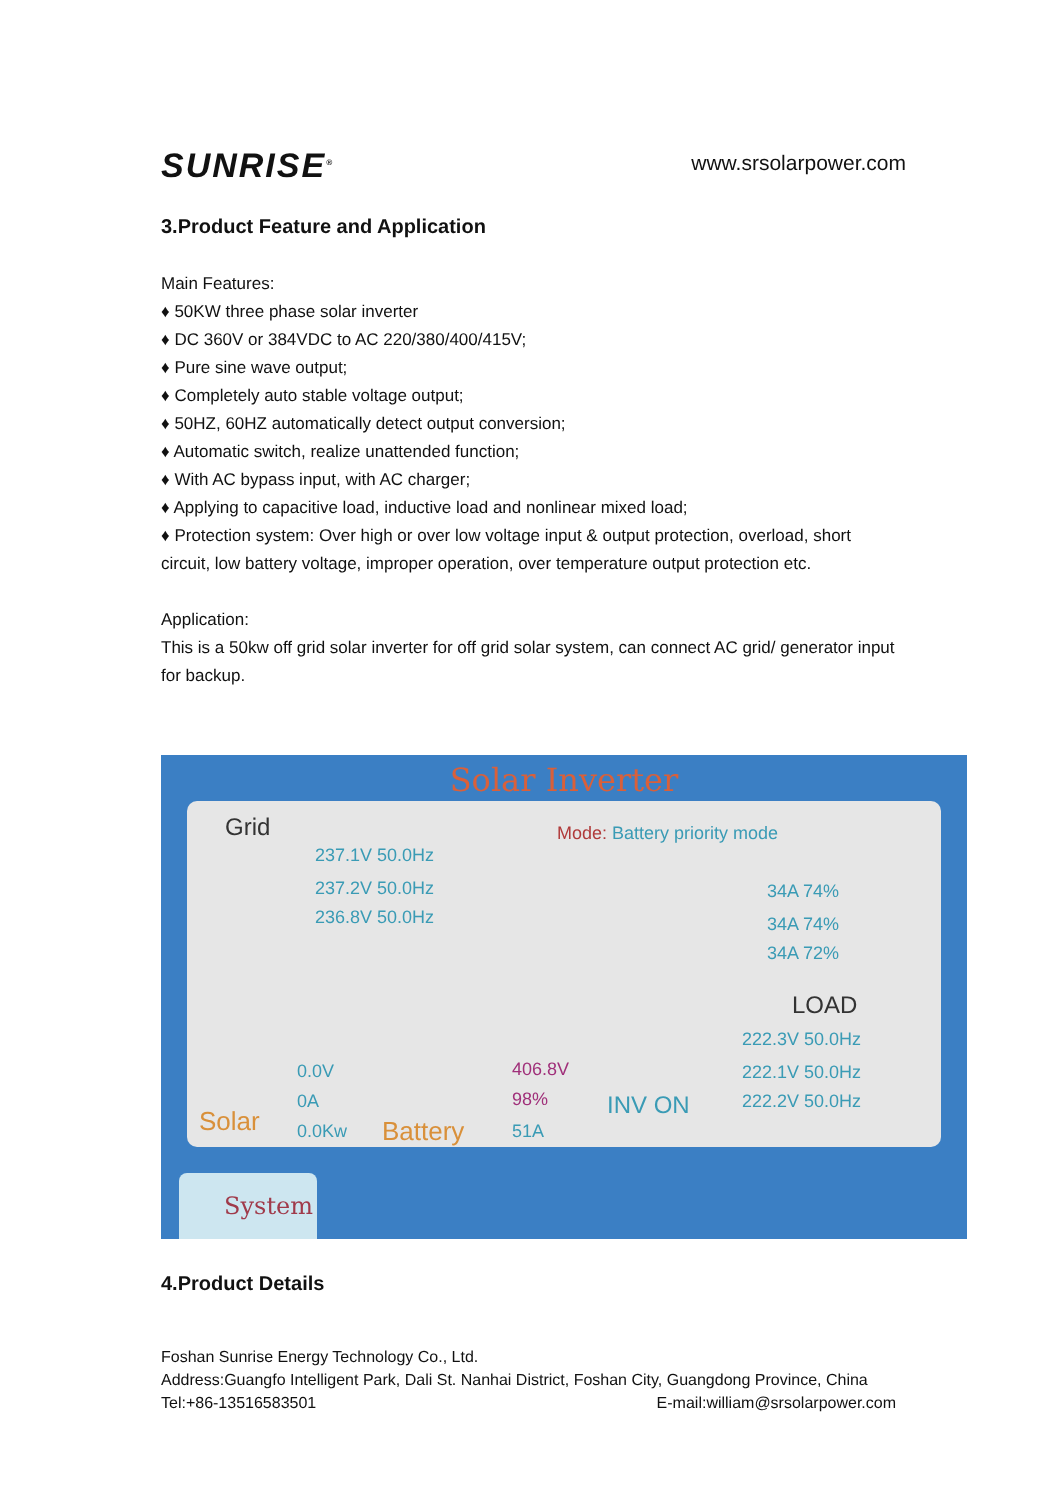SUNRISE<sup>®</sup>
www.srsolarpower.com
3.Product Feature and Application
Main Features:
♦ 50KW three phase solar inverter
♦ DC 360V or 384VDC to AC 220/380/400/415V;
♦ Pure sine wave output;
♦ Completely auto stable voltage output;
♦ 50HZ, 60HZ automatically detect output conversion;
♦ Automatic switch, realize unattended function;
♦ With AC bypass input, with AC charger;
♦ Applying to capacitive load, inductive load and nonlinear mixed load;
♦ Protection system: Over high or over low voltage input & output protection, overload, short circuit, low battery voltage, improper operation, over temperature output protection etc.
Application:
This is a 50kw off grid solar inverter for off grid solar system, can connect AC grid/ generator input for backup.
Solar Inverter
Grid
237.1V 50.0Hz
237.2V 50.0Hz
236.8V 50.0Hz
Mode: Battery priority mode
34A 74%
34A 74%
34A 72%
LOAD
222.3V 50.0Hz
222.1V 50.0Hz
222.2V 50.0Hz
0.0V
0A
0.0Kw Solar Battery
406.8V
98%
51A
INV ON
System
4.Product Details
Foshan Sunrise Energy Technology Co., Ltd.
Address:Guangfo Intelligent Park, Dali St. Nanhai District, Foshan City, Guangdong Province, China
Tel:+86-13516583501 E-mail:william@srsolarpower.com